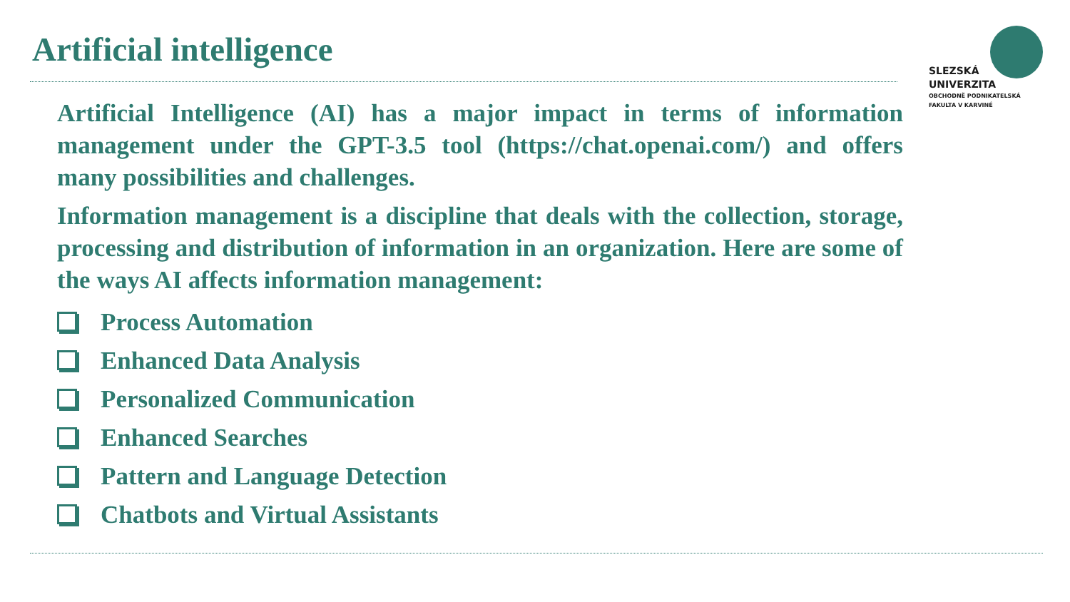Artificial intelligence
SLEZSKÁ
UNIVERZITA
OBCHODNĚ PODNIKATELSKÁ
FAKULTA V KARVINÉ
Artificial Intelligence (AI) has a major impact in terms of information management under the GPT-3.5 tool (https://chat.openai.com/) and offers many possibilities and challenges.
Information management is a discipline that deals with the collection, storage, processing and distribution of information in an organization. Here are some of the ways AI affects information management:
Process Automation
Enhanced Data Analysis
Personalized Communication
Enhanced Searches
Pattern and Language Detection
Chatbots and Virtual Assistants